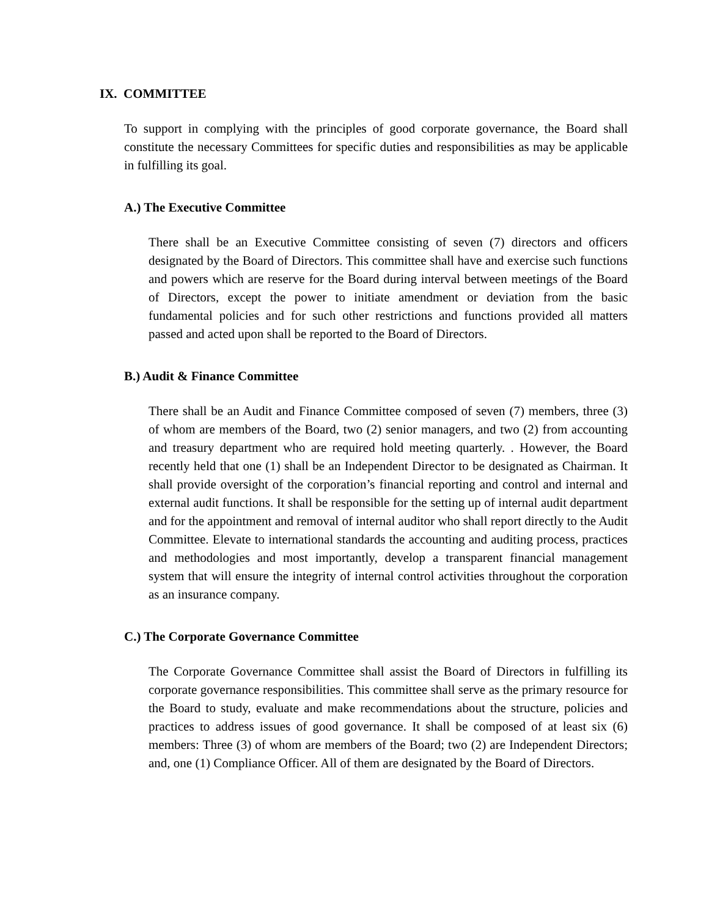IX. COMMITTEE
To support in complying with the principles of good corporate governance, the Board shall constitute the necessary Committees for specific duties and responsibilities as may be applicable in fulfilling its goal.
A.) The Executive Committee
There shall be an Executive Committee consisting of seven (7) directors and officers designated by the Board of Directors. This committee shall have and exercise such functions and powers which are reserve for the Board during interval between meetings of the Board of Directors, except the power to initiate amendment or deviation from the basic fundamental policies and for such other restrictions and functions provided all matters passed and acted upon shall be reported to the Board of Directors.
B.) Audit & Finance Committee
There shall be an Audit and Finance Committee composed of seven (7) members, three (3) of whom are members of the Board, two (2) senior managers, and two (2) from accounting and treasury department who are required hold meeting quarterly. . However, the Board recently held that one (1) shall be an Independent Director to be designated as Chairman. It shall provide oversight of the corporation’s financial reporting and control and internal and external audit functions. It shall be responsible for the setting up of internal audit department and for the appointment and removal of internal auditor who shall report directly to the Audit Committee. Elevate to international standards the accounting and auditing process, practices and methodologies and most importantly, develop a transparent financial management system that will ensure the integrity of internal control activities throughout the corporation as an insurance company.
C.) The Corporate Governance Committee
The Corporate Governance Committee shall assist the Board of Directors in fulfilling its corporate governance responsibilities. This committee shall serve as the primary resource for the Board to study, evaluate and make recommendations about the structure, policies and practices to address issues of good governance. It shall be composed of at least six (6) members: Three (3) of whom are members of the Board; two (2) are Independent Directors; and, one (1) Compliance Officer. All of them are designated by the Board of Directors.